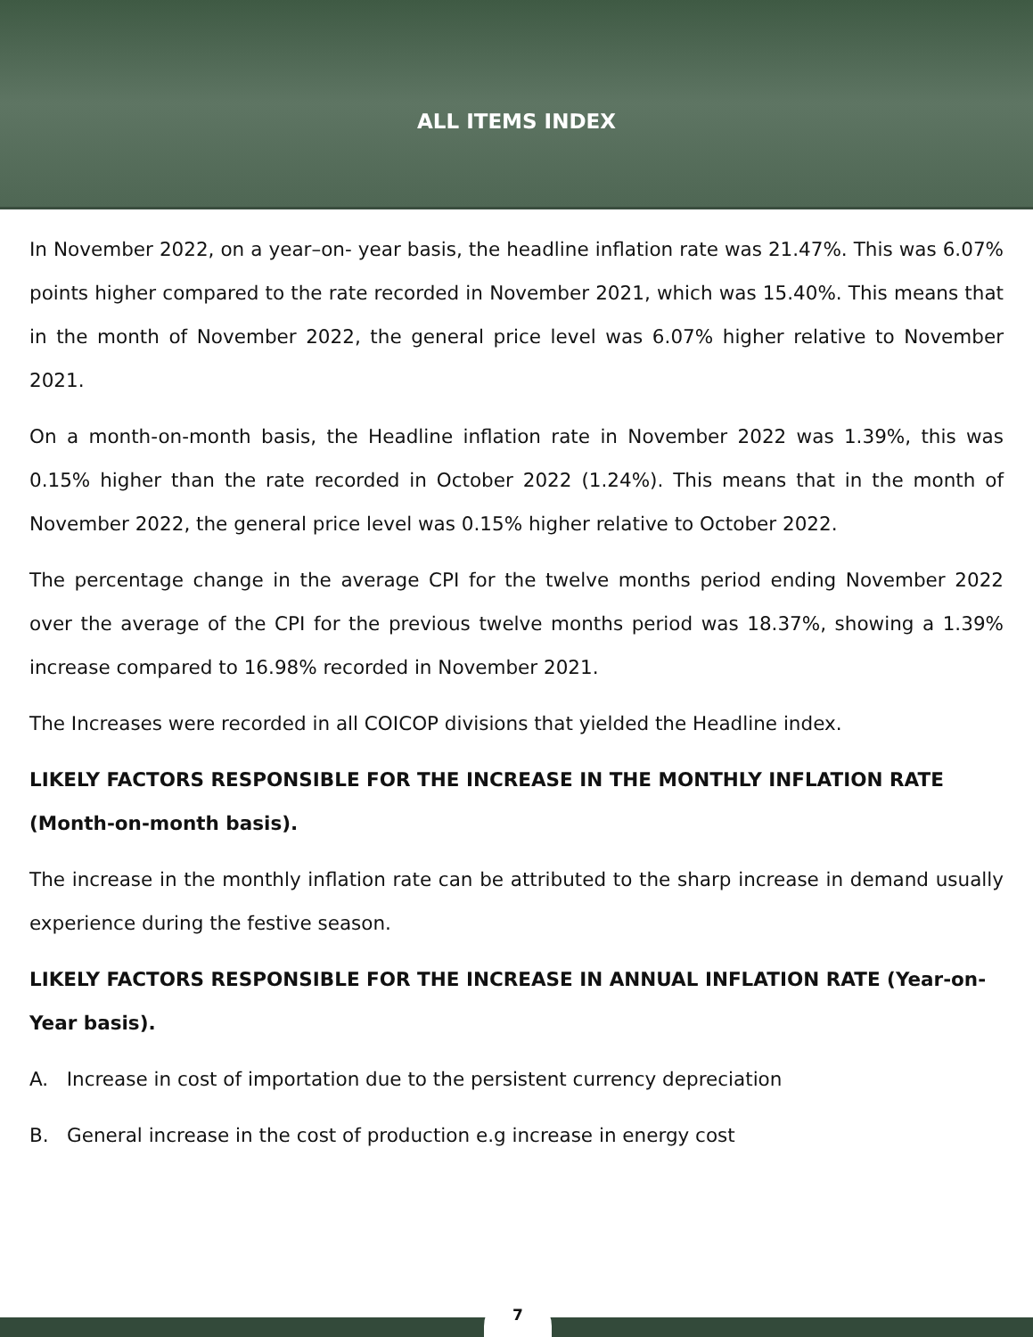ALL ITEMS INDEX
In November 2022, on a year–on- year basis, the headline inflation rate was 21.47%. This was 6.07% points higher compared to the rate recorded in November 2021, which was 15.40%. This means that in the month of November 2022, the general price level was 6.07% higher relative to November 2021.
On a month-on-month basis, the Headline inflation rate in November 2022 was 1.39%, this was 0.15% higher than the rate recorded in October 2022 (1.24%). This means that in the month of November 2022, the general price level was 0.15% higher relative to October 2022.
The percentage change in the average CPI for the twelve months period ending November 2022 over the average of the CPI for the previous twelve months period was 18.37%, showing a 1.39% increase compared to 16.98% recorded in November 2021.
The Increases were recorded in all COICOP divisions that yielded the Headline index.
LIKELY FACTORS RESPONSIBLE FOR THE INCREASE IN THE MONTHLY INFLATION RATE (Month-on-month basis).
The increase in the monthly inflation rate can be attributed to the sharp increase in demand usually experience during the festive season.
LIKELY FACTORS RESPONSIBLE FOR THE INCREASE IN ANNUAL INFLATION RATE (Year-on-Year basis).
A. Increase in cost of importation due to the persistent currency depreciation
B. General increase in the cost of production e.g increase in energy cost
7